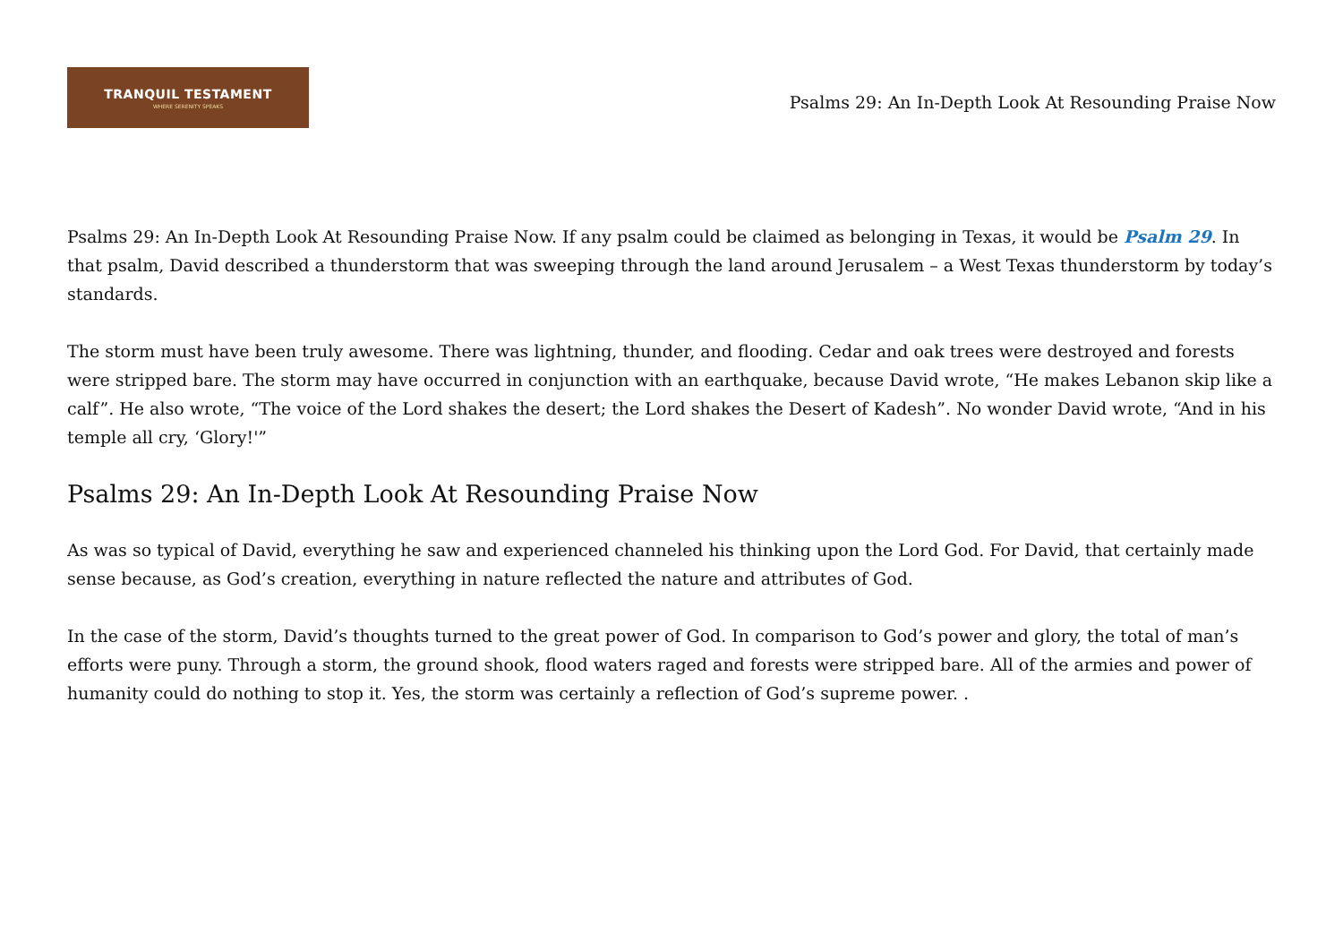TRANQUIL TESTAMENT
WHERE SERENITY SPEAKS
Psalms 29: An In-Depth Look At Resounding Praise Now
Psalms 29: An In-Depth Look At Resounding Praise Now. If any psalm could be claimed as belonging in Texas, it would be Psalm 29. In that psalm, David described a thunderstorm that was sweeping through the land around Jerusalem – a West Texas thunderstorm by today’s standards.
The storm must have been truly awesome. There was lightning, thunder, and flooding. Cedar and oak trees were destroyed and forests were stripped bare. The storm may have occurred in conjunction with an earthquake, because David wrote, “He makes Lebanon skip like a calf”. He also wrote, “The voice of the Lord shakes the desert; the Lord shakes the Desert of Kadesh”. No wonder David wrote, “And in his temple all cry, ‘Glory!'”
Psalms 29: An In-Depth Look At Resounding Praise Now
As was so typical of David, everything he saw and experienced channeled his thinking upon the Lord God. For David, that certainly made sense because, as God’s creation, everything in nature reflected the nature and attributes of God.
In the case of the storm, David’s thoughts turned to the great power of God. In comparison to God’s power and glory, the total of man’s efforts were puny. Through a storm, the ground shook, flood waters raged and forests were stripped bare. All of the armies and power of humanity could do nothing to stop it. Yes, the storm was certainly a reflection of God’s supreme power. .